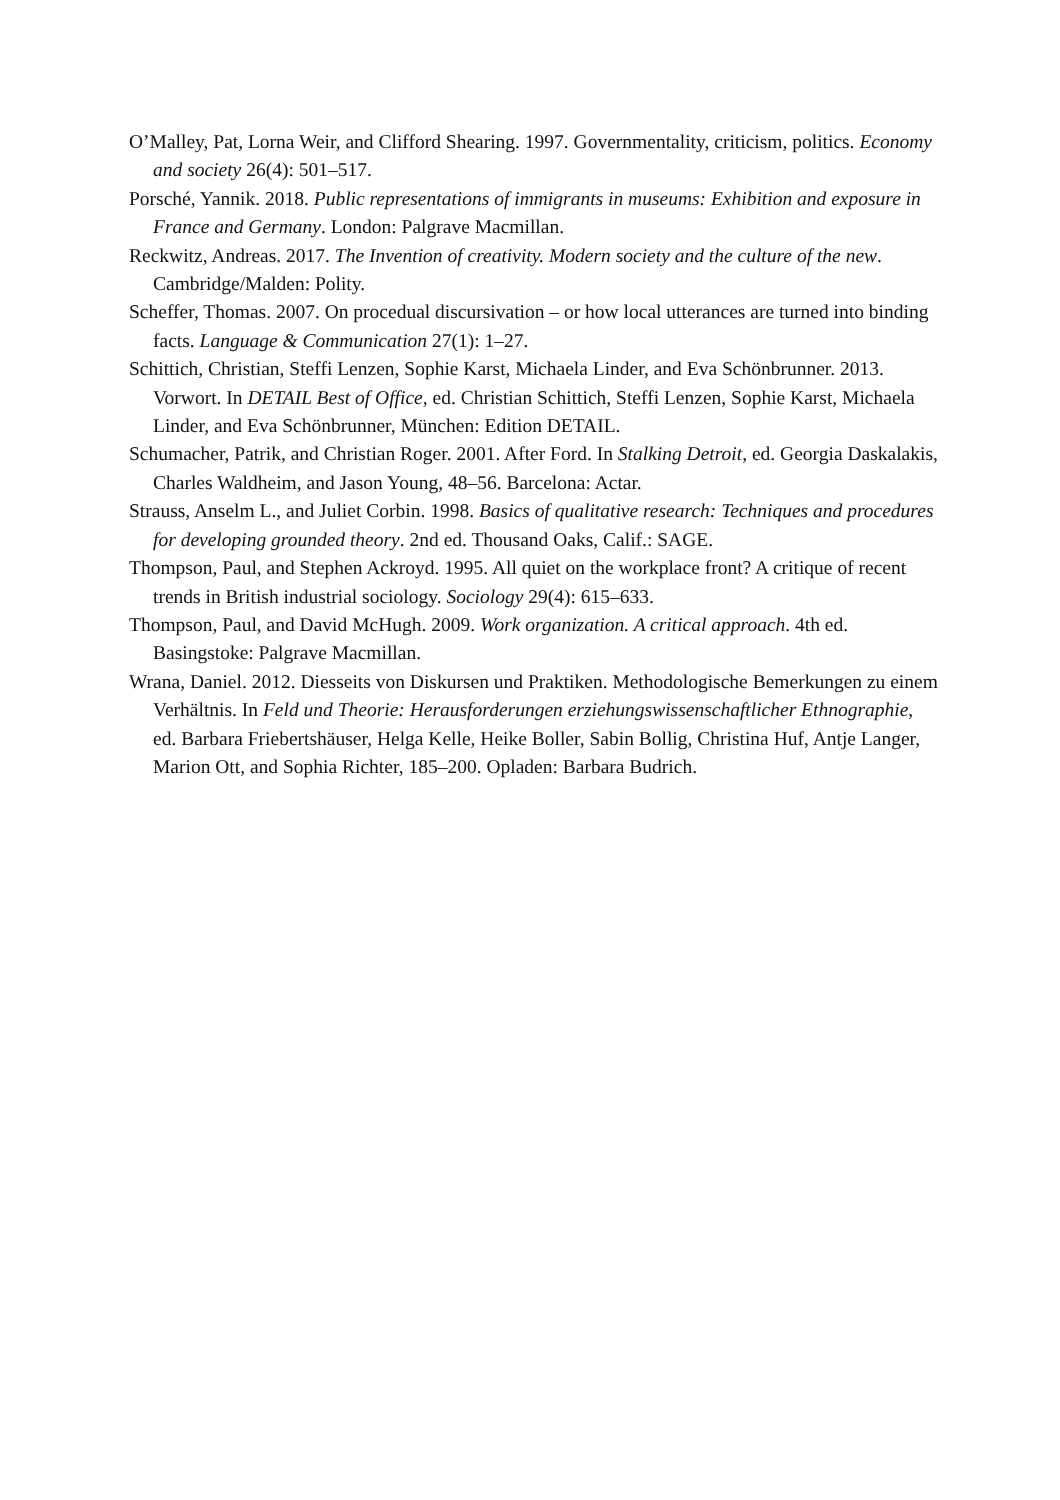O’Malley, Pat, Lorna Weir, and Clifford Shearing. 1997. Governmentality, criticism, politics. Economy and society 26(4): 501–517.
Porsché, Yannik. 2018. Public representations of immigrants in museums: Exhibition and exposure in France and Germany. London: Palgrave Macmillan.
Reckwitz, Andreas. 2017. The Invention of creativity. Modern society and the culture of the new. Cambridge/Malden: Polity.
Scheffer, Thomas. 2007. On procedual discursivation – or how local utterances are turned into binding facts. Language & Communication 27(1): 1–27.
Schittich, Christian, Steffi Lenzen, Sophie Karst, Michaela Linder, and Eva Schönbrunner. 2013. Vorwort. In DETAIL Best of Office, ed. Christian Schittich, Steffi Lenzen, Sophie Karst, Michaela Linder, and Eva Schönbrunner, München: Edition DETAIL.
Schumacher, Patrik, and Christian Roger. 2001. After Ford. In Stalking Detroit, ed. Georgia Daskalakis, Charles Waldheim, and Jason Young, 48–56. Barcelona: Actar.
Strauss, Anselm L., and Juliet Corbin. 1998. Basics of qualitative research: Techniques and procedures for developing grounded theory. 2nd ed. Thousand Oaks, Calif.: SAGE.
Thompson, Paul, and Stephen Ackroyd. 1995. All quiet on the workplace front? A critique of recent trends in British industrial sociology. Sociology 29(4): 615–633.
Thompson, Paul, and David McHugh. 2009. Work organization. A critical approach. 4th ed. Basingstoke: Palgrave Macmillan.
Wrana, Daniel. 2012. Diesseits von Diskursen und Praktiken. Methodologische Bemerkungen zu einem Verhältnis. In Feld und Theorie: Herausforderungen erziehungswissenschaftlicher Ethnographie, ed. Barbara Friebertshäuser, Helga Kelle, Heike Boller, Sabin Bollig, Christina Huf, Antje Langer, Marion Ott, and Sophia Richter, 185–200. Opladen: Barbara Budrich.